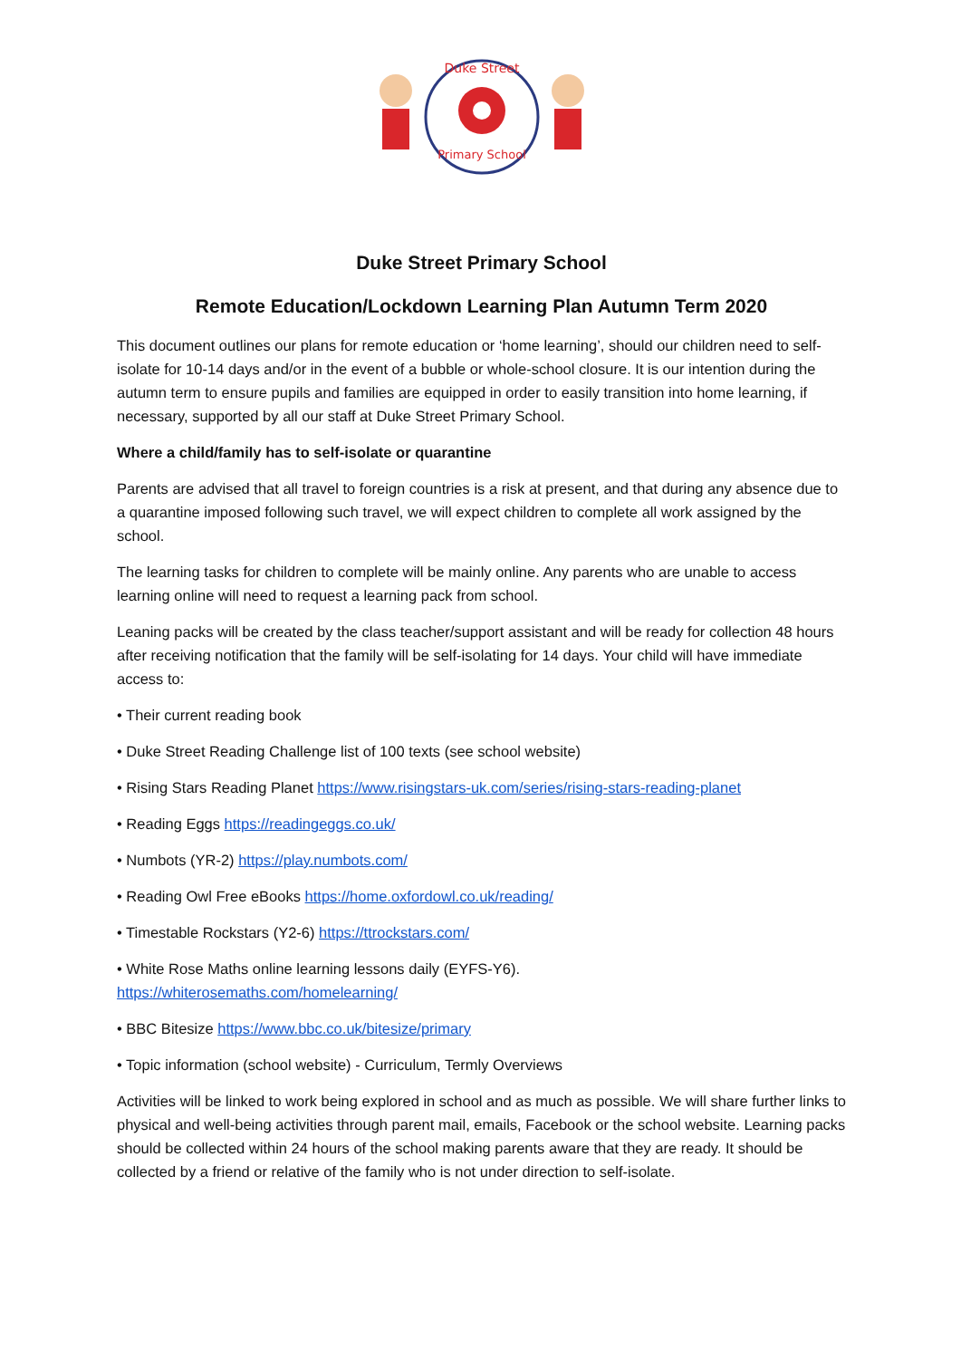Duke Street
Primary School
Duke Street Primary School
Remote Education/Lockdown Learning Plan Autumn Term 2020
This document outlines our plans for remote education or ‘home learning’, should our children need to self-isolate for 10-14 days and/or in the event of a bubble or whole-school closure. It is our intention during the autumn term to ensure pupils and families are equipped in order to easily transition into home learning, if necessary, supported by all our staff at Duke Street Primary School.
Where a child/family has to self-isolate or quarantine
Parents are advised that all travel to foreign countries is a risk at present, and that during any absence due to a quarantine imposed following such travel, we will expect children to complete all work assigned by the school.
The learning tasks for children to complete will be mainly online. Any parents who are unable to access learning online will need to request a learning pack from school.
Leaning packs will be created by the class teacher/support assistant and will be ready for collection 48 hours after receiving notification that the family will be self-isolating for 14 days. Your child will have immediate access to:
• Their current reading book
• Duke Street Reading Challenge list of 100 texts (see school website)
• Rising Stars Reading Planet https://www.risingstars-uk.com/series/rising-stars-reading-planet
• Reading Eggs https://readingeggs.co.uk/
• Numbots (YR-2) https://play.numbots.com/
• Reading Owl Free eBooks https://home.oxfordowl.co.uk/reading/
• Timestable Rockstars (Y2-6) https://ttrockstars.com/
• White Rose Maths online learning lessons daily (EYFS-Y6).
https://whiterosemaths.com/homelearning/
• BBC Bitesize https://www.bbc.co.uk/bitesize/primary
• Topic information (school website) - Curriculum, Termly Overviews
Activities will be linked to work being explored in school and as much as possible. We will share further links to physical and well-being activities through parent mail, emails, Facebook or the school website. Learning packs should be collected within 24 hours of the school making parents aware that they are ready. It should be collected by a friend or relative of the family who is not under direction to self-isolate.